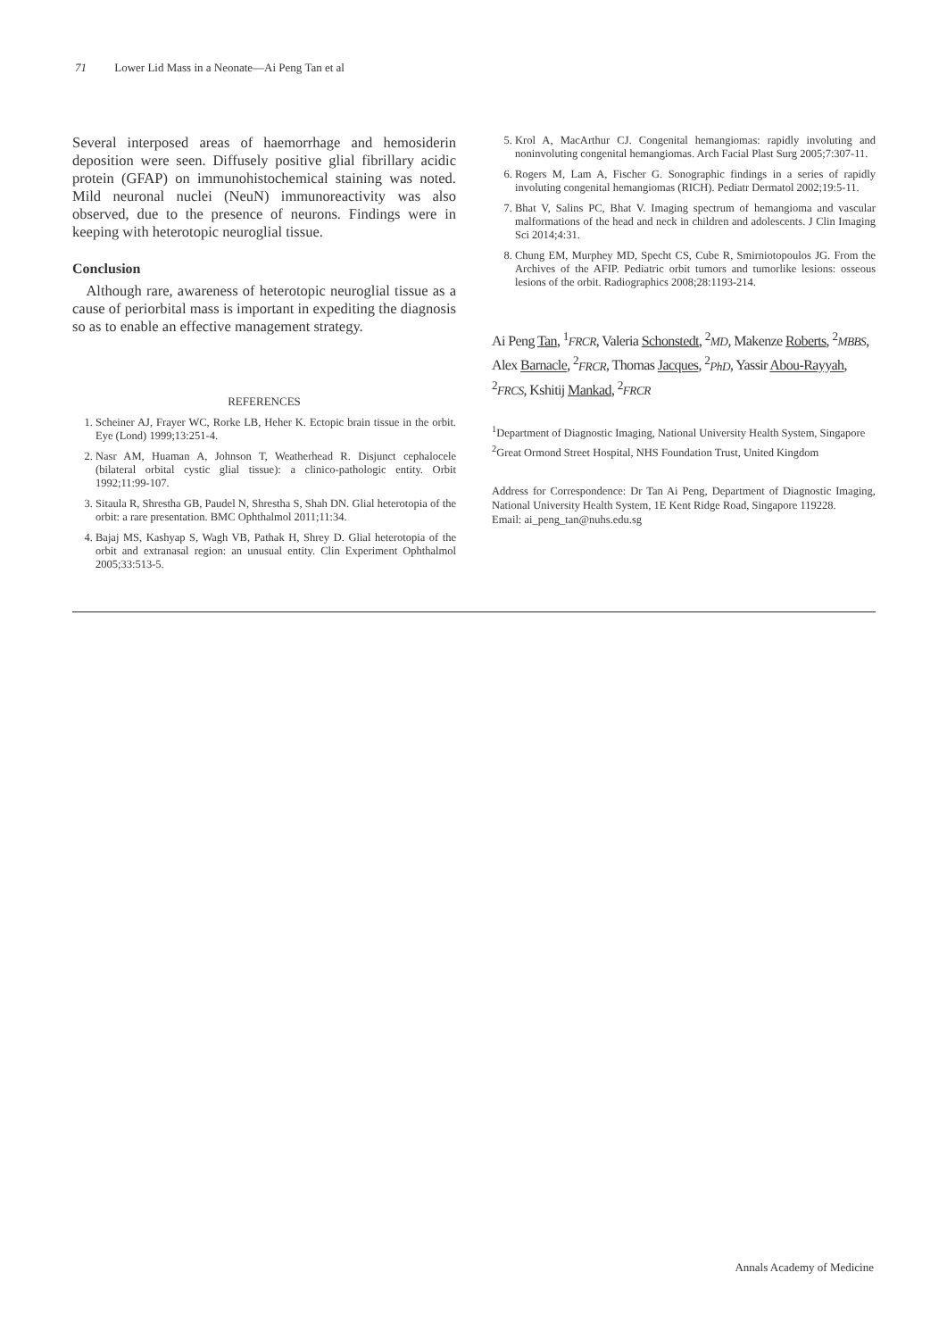71 Lower Lid Mass in a Neonate—Ai Peng Tan et al
Several interposed areas of haemorrhage and hemosiderin deposition were seen. Diffusely positive glial fibrillary acidic protein (GFAP) on immunohistochemical staining was noted. Mild neuronal nuclei (NeuN) immunoreactivity was also observed, due to the presence of neurons. Findings were in keeping with heterotopic neuroglial tissue.
Conclusion
Although rare, awareness of heterotopic neuroglial tissue as a cause of periorbital mass is important in expediting the diagnosis so as to enable an effective management strategy.
REFERENCES
1. Scheiner AJ, Frayer WC, Rorke LB, Heher K. Ectopic brain tissue in the orbit. Eye (Lond) 1999;13:251-4.
2. Nasr AM, Huaman A, Johnson T, Weatherhead R. Disjunct cephalocele (bilateral orbital cystic glial tissue): a clinico-pathologic entity. Orbit 1992;11:99-107.
3. Sitaula R, Shrestha GB, Paudel N, Shrestha S, Shah DN. Glial heterotopia of the orbit: a rare presentation. BMC Ophthalmol 2011;11:34.
4. Bajaj MS, Kashyap S, Wagh VB, Pathak H, Shrey D. Glial heterotopia of the orbit and extranasal region: an unusual entity. Clin Experiment Ophthalmol 2005;33:513-5.
5. Krol A, MacArthur CJ. Congenital hemangiomas: rapidly involuting and noninvoluting congenital hemangiomas. Arch Facial Plast Surg 2005;7:307-11.
6. Rogers M, Lam A, Fischer G. Sonographic findings in a series of rapidly involuting congenital hemangiomas (RICH). Pediatr Dermatol 2002;19:5-11.
7. Bhat V, Salins PC, Bhat V. Imaging spectrum of hemangioma and vascular malformations of the head and neck in children and adolescents. J Clin Imaging Sci 2014;4:31.
8. Chung EM, Murphey MD, Specht CS, Cube R, Smirniotopoulos JG. From the Archives of the AFIP. Pediatric orbit tumors and tumorlike lesions: osseous lesions of the orbit. Radiographics 2008;28:1193-214.
Ai Peng Tan, <sup>1</sup>FRCR, Valeria Schonstedt, <sup>2</sup>MD, Makenze Roberts, <sup>2</sup>MBBS, Alex Barnacle, <sup>2</sup>FRCR, Thomas Jacques, <sup>2</sup>PhD, Yassir Abou-Rayyah, <sup>2</sup>FRCS, Kshitij Mankad, <sup>2</sup>FRCR
<sup>1</sup> Department of Diagnostic Imaging, National University Health System, Singapore
<sup>2</sup> Great Ormond Street Hospital, NHS Foundation Trust, United Kingdom
Address for Correspondence: Dr Tan Ai Peng, Department of Diagnostic Imaging, National University Health System, 1E Kent Ridge Road, Singapore 119228.
Email: ai_peng_tan@nuhs.edu.sg
Annals Academy of Medicine